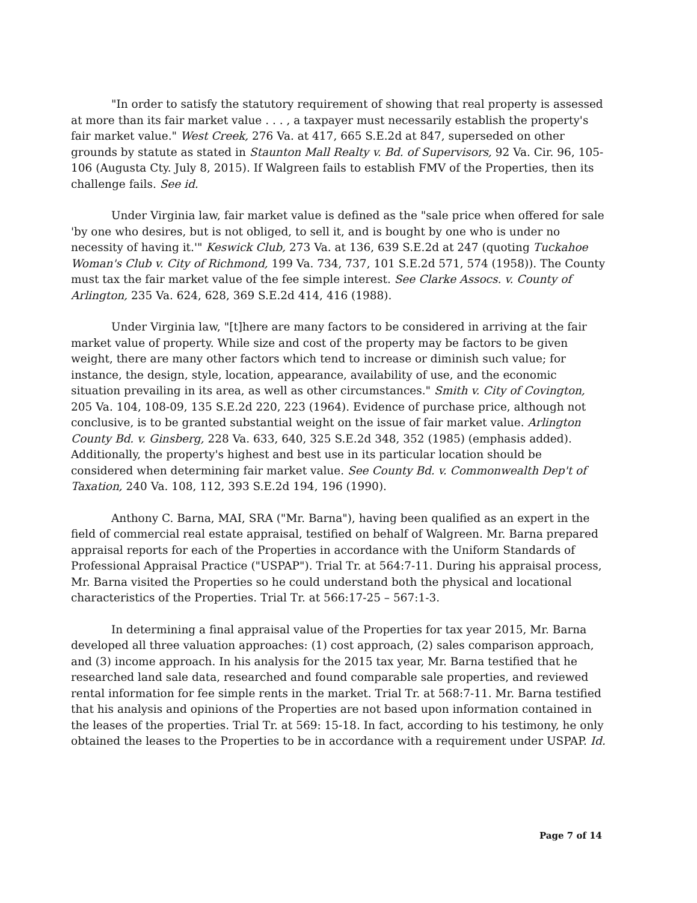"In order to satisfy the statutory requirement of showing that real property is assessed at more than its fair market value . . . , a taxpayer must necessarily establish the property's fair market value." West Creek, 276 Va. at 417, 665 S.E.2d at 847, superseded on other grounds by statute as stated in Staunton Mall Realty v. Bd. of Supervisors, 92 Va. Cir. 96, 105-106 (Augusta Cty. July 8, 2015). If Walgreen fails to establish FMV of the Properties, then its challenge fails. See id.
Under Virginia law, fair market value is defined as the "sale price when offered for sale 'by one who desires, but is not obliged, to sell it, and is bought by one who is under no necessity of having it.'" Keswick Club, 273 Va. at 136, 639 S.E.2d at 247 (quoting Tuckahoe Woman's Club v. City of Richmond, 199 Va. 734, 737, 101 S.E.2d 571, 574 (1958)). The County must tax the fair market value of the fee simple interest. See Clarke Assocs. v. County of Arlington, 235 Va. 624, 628, 369 S.E.2d 414, 416 (1988).
Under Virginia law, "[t]here are many factors to be considered in arriving at the fair market value of property. While size and cost of the property may be factors to be given weight, there are many other factors which tend to increase or diminish such value; for instance, the design, style, location, appearance, availability of use, and the economic situation prevailing in its area, as well as other circumstances." Smith v. City of Covington, 205 Va. 104, 108-09, 135 S.E.2d 220, 223 (1964). Evidence of purchase price, although not conclusive, is to be granted substantial weight on the issue of fair market value. Arlington County Bd. v. Ginsberg, 228 Va. 633, 640, 325 S.E.2d 348, 352 (1985) (emphasis added). Additionally, the property's highest and best use in its particular location should be considered when determining fair market value. See County Bd. v. Commonwealth Dep't of Taxation, 240 Va. 108, 112, 393 S.E.2d 194, 196 (1990).
Anthony C. Barna, MAI, SRA ("Mr. Barna"), having been qualified as an expert in the field of commercial real estate appraisal, testified on behalf of Walgreen. Mr. Barna prepared appraisal reports for each of the Properties in accordance with the Uniform Standards of Professional Appraisal Practice ("USPAP"). Trial Tr. at 564:7-11. During his appraisal process, Mr. Barna visited the Properties so he could understand both the physical and locational characteristics of the Properties. Trial Tr. at 566:17-25 – 567:1-3.
In determining a final appraisal value of the Properties for tax year 2015, Mr. Barna developed all three valuation approaches: (1) cost approach, (2) sales comparison approach, and (3) income approach. In his analysis for the 2015 tax year, Mr. Barna testified that he researched land sale data, researched and found comparable sale properties, and reviewed rental information for fee simple rents in the market. Trial Tr. at 568:7-11. Mr. Barna testified that his analysis and opinions of the Properties are not based upon information contained in the leases of the properties. Trial Tr. at 569: 15-18. In fact, according to his testimony, he only obtained the leases to the Properties to be in accordance with a requirement under USPAP. Id.
Page 7 of 14